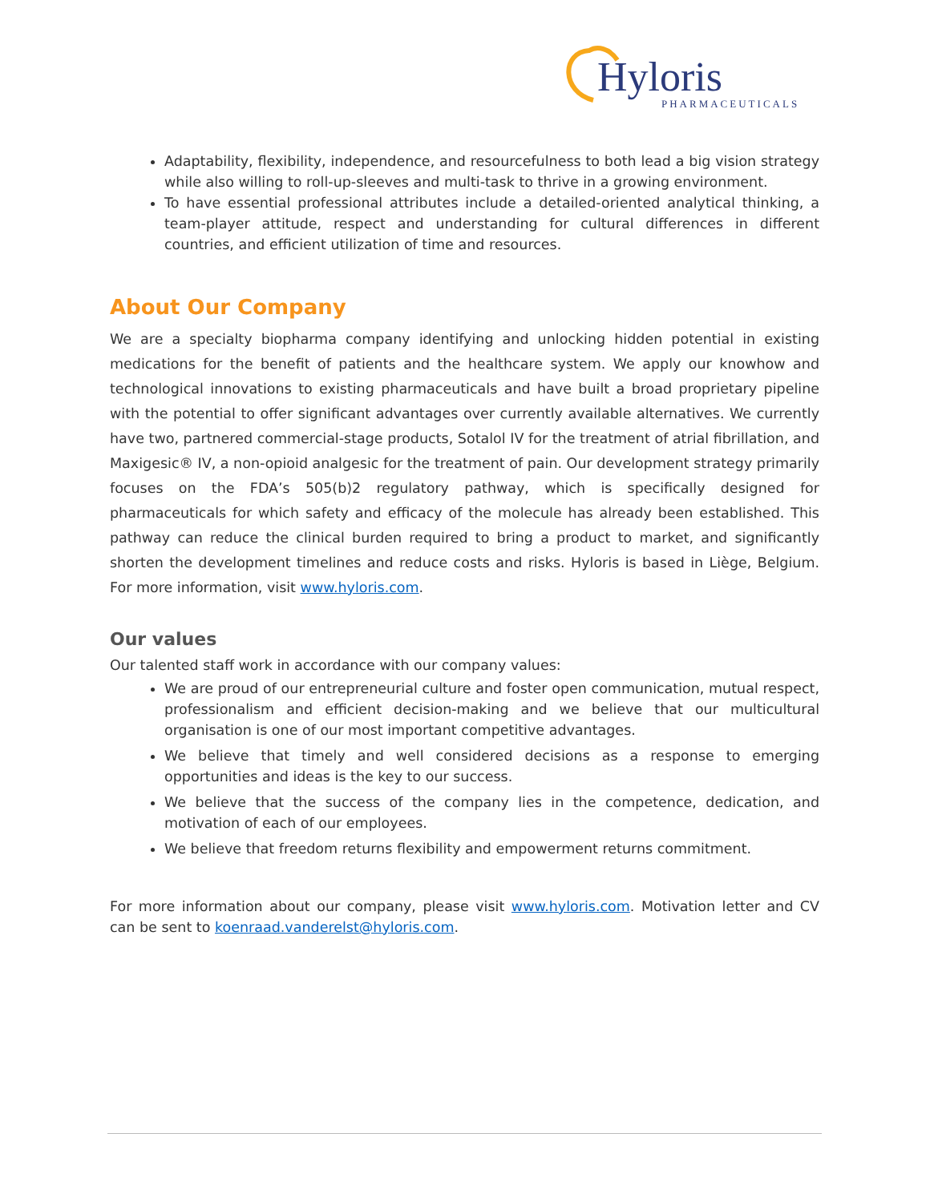Hyloris
PHARMACEUTICALS
Adaptability, flexibility, independence, and resourcefulness to both lead a big vision strategy while also willing to roll-up-sleeves and multi-task to thrive in a growing environment.
To have essential professional attributes include a detailed-oriented analytical thinking, a team-player attitude, respect and understanding for cultural differences in different countries, and efficient utilization of time and resources.
About Our Company
We are a specialty biopharma company identifying and unlocking hidden potential in existing medications for the benefit of patients and the healthcare system. We apply our knowhow and technological innovations to existing pharmaceuticals and have built a broad proprietary pipeline with the potential to offer significant advantages over currently available alternatives. We currently have two, partnered commercial-stage products, Sotalol IV for the treatment of atrial fibrillation, and Maxigesic® IV, a non-opioid analgesic for the treatment of pain. Our development strategy primarily focuses on the FDA’s 505(b)2 regulatory pathway, which is specifically designed for pharmaceuticals for which safety and efficacy of the molecule has already been established. This pathway can reduce the clinical burden required to bring a product to market, and significantly shorten the development timelines and reduce costs and risks. Hyloris is based in Liège, Belgium. For more information, visit www.hyloris.com.
Our values
Our talented staff work in accordance with our company values:
We are proud of our entrepreneurial culture and foster open communication, mutual respect, professionalism and efficient decision-making and we believe that our multicultural organisation is one of our most important competitive advantages.
We believe that timely and well considered decisions as a response to emerging opportunities and ideas is the key to our success.
We believe that the success of the company lies in the competence, dedication, and motivation of each of our employees.
We believe that freedom returns flexibility and empowerment returns commitment.
For more information about our company, please visit www.hyloris.com. Motivation letter and CV can be sent to koenraad.vanderelst@hyloris.com.